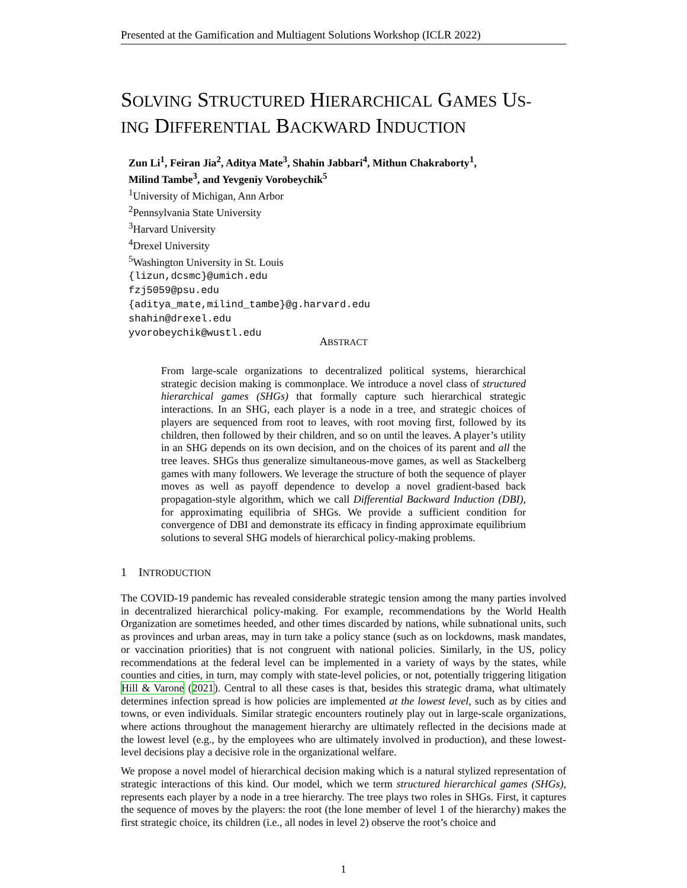Presented at the Gamification and Multiagent Solutions Workshop (ICLR 2022)
SOLVING STRUCTURED HIERARCHICAL GAMES US-
ING DIFFERENTIAL BACKWARD INDUCTION
Zun Li<sup>1</sup>, Feiran Jia<sup>2</sup>, Aditya Mate<sup>3</sup>, Shahin Jabbari<sup>4</sup>, Mithun Chakraborty<sup>1</sup>,
Milind Tambe<sup>3</sup>, and Yevgeniy Vorobeychik<sup>5</sup>
<sup>1</sup> University of Michigan, Ann Arbor
<sup>2</sup> Pennsylvania State University
<sup>3</sup> Harvard University
<sup>4</sup> Drexel University
<sup>5</sup> Washington University in St. Louis
{lizun,dcsmc}@umich.edu
fzj5059@psu.edu
{aditya_mate,milind_tambe}@g.harvard.edu
shahin@drexel.edu
yvorobeychik@wustl.edu
ABSTRACT
From large-scale organizations to decentralized political systems, hierarchical strategic decision making is commonplace. We introduce a novel class of structured hierarchical games (SHGs) that formally capture such hierarchical strategic interactions. In an SHG, each player is a node in a tree, and strategic choices of players are sequenced from root to leaves, with root moving first, followed by its children, then followed by their children, and so on until the leaves. A player’s utility in an SHG depends on its own decision, and on the choices of its parent and all the tree leaves. SHGs thus generalize simultaneous-move games, as well as Stackelberg games with many followers. We leverage the structure of both the sequence of player moves as well as payoff dependence to develop a novel gradient-based back propagation-style algorithm, which we call Differential Backward Induction (DBI), for approximating equilibria of SHGs. We provide a sufficient condition for convergence of DBI and demonstrate its efficacy in finding approximate equilibrium solutions to several SHG models of hierarchical policy-making problems.
1 INTRODUCTION
The COVID-19 pandemic has revealed considerable strategic tension among the many parties involved in decentralized hierarchical policy-making. For example, recommendations by the World Health Organization are sometimes heeded, and other times discarded by nations, while subnational units, such as provinces and urban areas, may in turn take a policy stance (such as on lockdowns, mask mandates, or vaccination priorities) that is not congruent with national policies. Similarly, in the US, policy recommendations at the federal level can be implemented in a variety of ways by the states, while counties and cities, in turn, may comply with state-level policies, or not, potentially triggering litigation Hill & Varone (2021). Central to all these cases is that, besides this strategic drama, what ultimately determines infection spread is how policies are implemented at the lowest level, such as by cities and towns, or even individuals. Similar strategic encounters routinely play out in large-scale organizations, where actions throughout the management hierarchy are ultimately reflected in the decisions made at the lowest level (e.g., by the employees who are ultimately involved in production), and these lowest-level decisions play a decisive role in the organizational welfare.
We propose a novel model of hierarchical decision making which is a natural stylized representation of strategic interactions of this kind. Our model, which we term structured hierarchical games (SHGs), represents each player by a node in a tree hierarchy. The tree plays two roles in SHGs. First, it captures the sequence of moves by the players: the root (the lone member of level 1 of the hierarchy) makes the first strategic choice, its children (i.e., all nodes in level 2) observe the root’s choice and
1